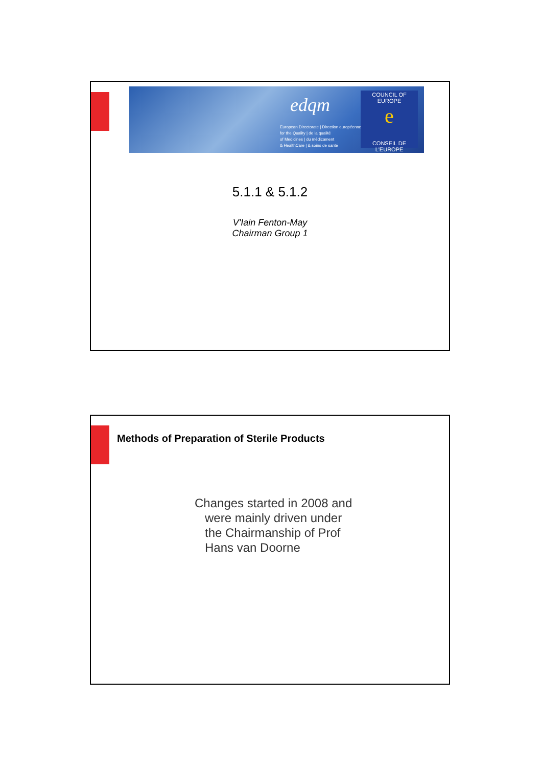edqm
European Directorate | Direction européenne
for the Quality | de la qualité
of Medicines | du médicament
& HealthCare | & soins de santé
COUNCIL OF EUROPE
e
CONSEIL DE L'EUROPE
5.1.1 & 5.1.2
V'Iain Fenton-May
Chairman Group 1
Methods of Preparation of Sterile Products
Changes started in 2008 and
were mainly driven under
the Chairmanship of Prof
Hans van Doorne